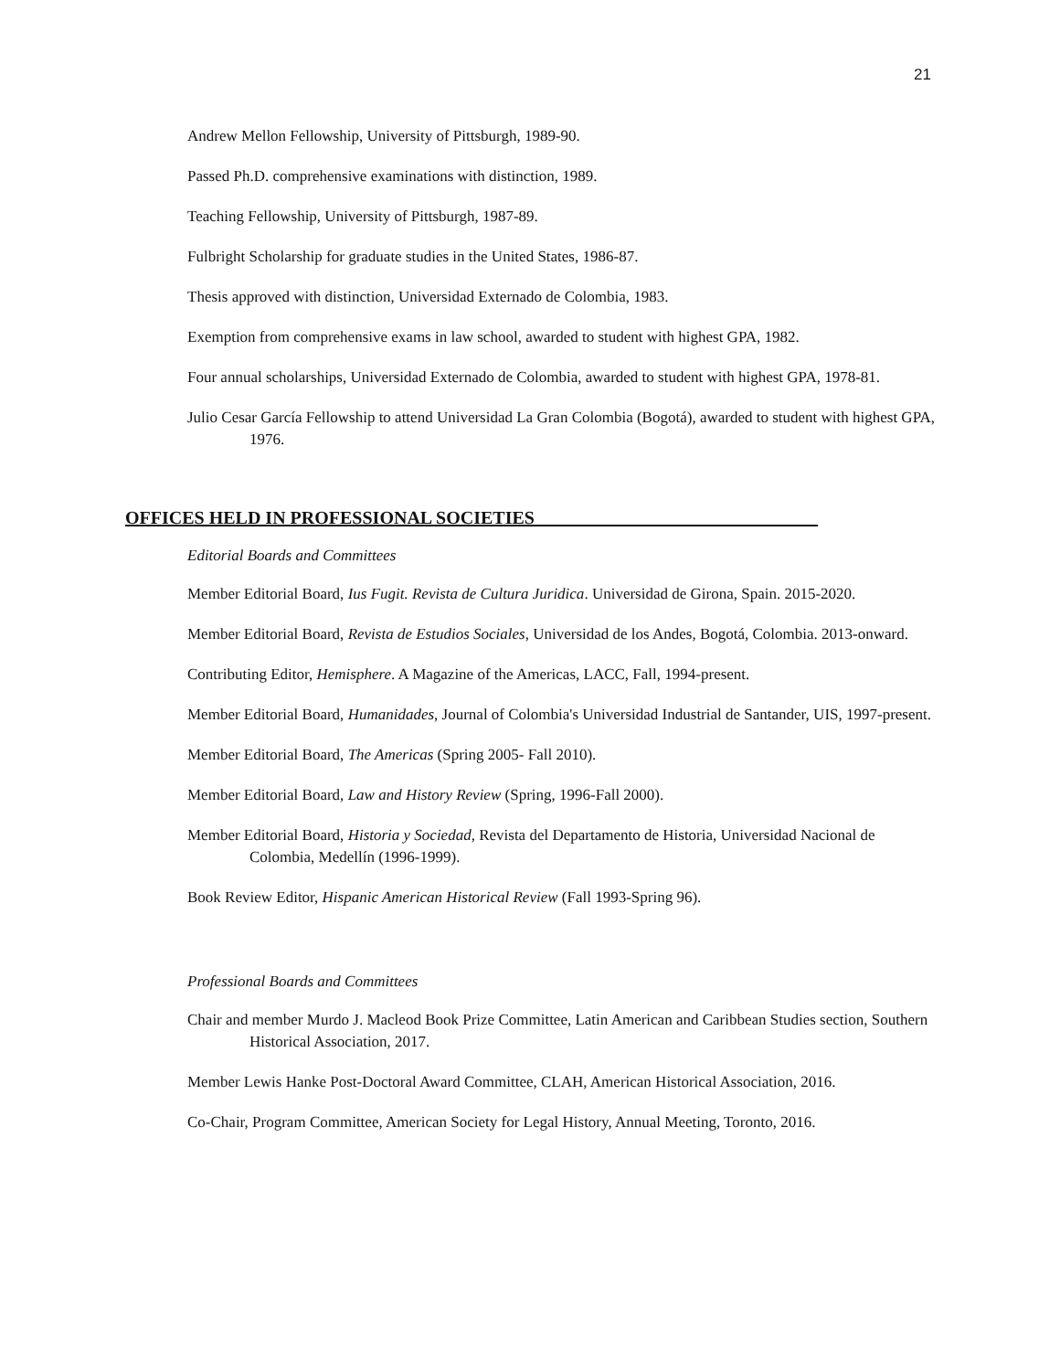21
Andrew Mellon Fellowship, University of Pittsburgh, 1989-90.
Passed Ph.D. comprehensive examinations with distinction, 1989.
Teaching Fellowship, University of Pittsburgh, 1987-89.
Fulbright Scholarship for graduate studies in the United States, 1986-87.
Thesis approved with distinction, Universidad Externado de Colombia, 1983.
Exemption from comprehensive exams in law school, awarded to student with highest GPA, 1982.
Four annual scholarships, Universidad Externado de Colombia, awarded to student with highest GPA, 1978-81.
Julio Cesar García Fellowship to attend Universidad La Gran Colombia (Bogotá), awarded to student with highest GPA, 1976.
OFFICES HELD IN PROFESSIONAL SOCIETIES_______________________________
Editorial Boards and Committees
Member Editorial Board, Ius Fugit. Revista de Cultura Juridica. Universidad de Girona, Spain. 2015-2020.
Member Editorial Board, Revista de Estudios Sociales, Universidad de los Andes, Bogotá, Colombia. 2013-onward.
Contributing Editor, Hemisphere. A Magazine of the Americas, LACC, Fall, 1994-present.
Member Editorial Board, Humanidades, Journal of Colombia's Universidad Industrial de Santander, UIS, 1997-present.
Member Editorial Board, The Americas (Spring 2005- Fall 2010).
Member Editorial Board, Law and History Review (Spring, 1996-Fall 2000).
Member Editorial Board, Historia y Sociedad, Revista del Departamento de Historia, Universidad Nacional de Colombia, Medellín (1996-1999).
Book Review Editor, Hispanic American Historical Review (Fall 1993-Spring 96).
Professional Boards and Committees
Chair and member Murdo J. Macleod Book Prize Committee, Latin American and Caribbean Studies section, Southern Historical Association, 2017.
Member Lewis Hanke Post-Doctoral Award Committee, CLAH, American Historical Association, 2016.
Co-Chair, Program Committee, American Society for Legal History, Annual Meeting, Toronto, 2016.